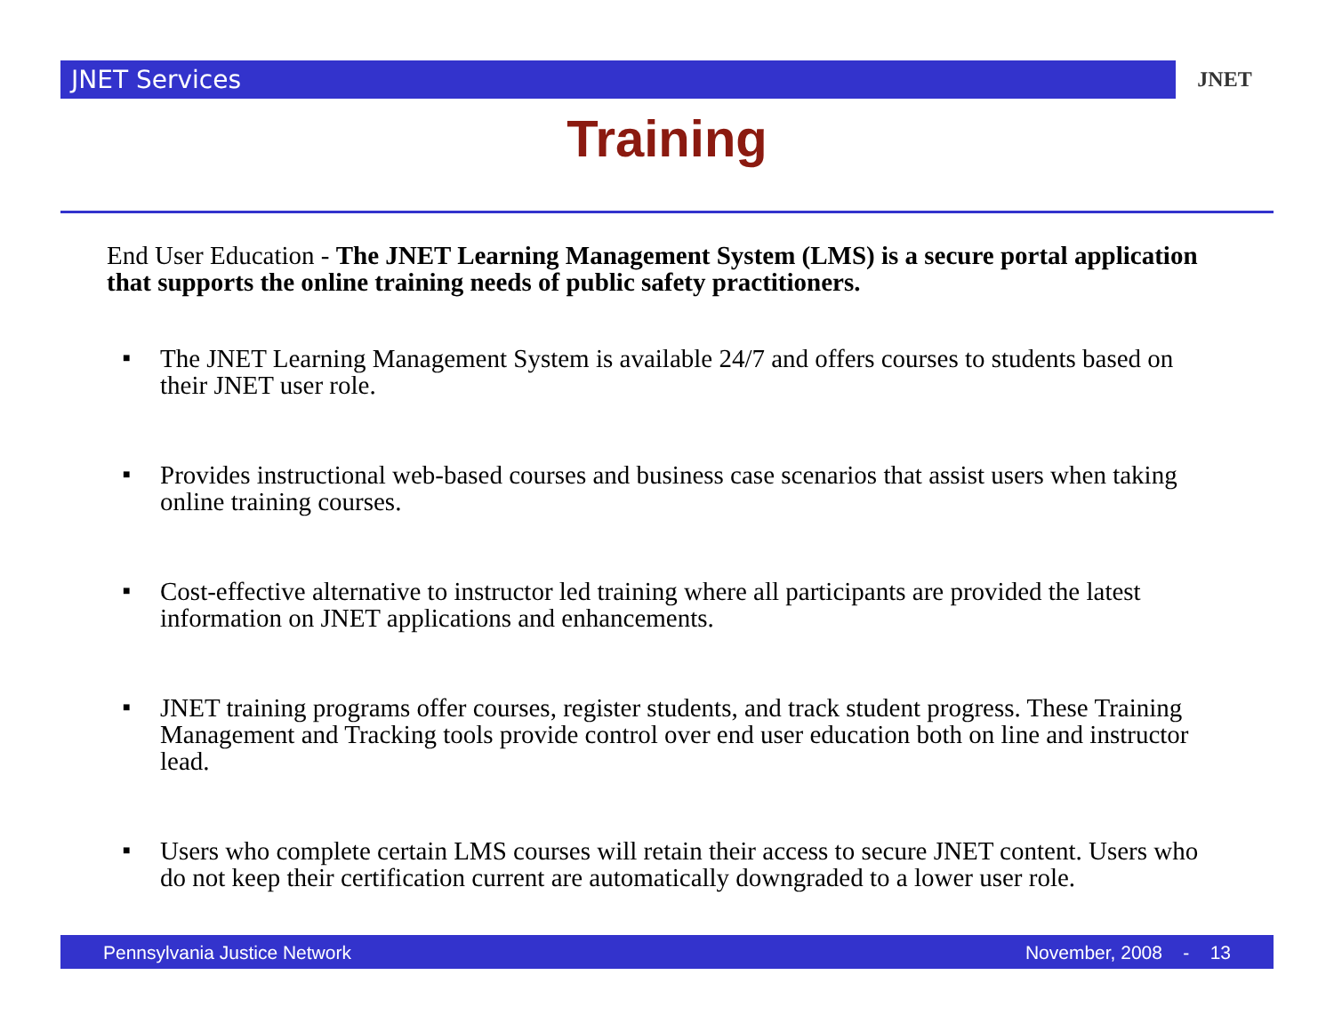JNET Services JNET
Training
End User Education - The JNET Learning Management System (LMS) is a secure portal application that supports the online training needs of public safety practitioners.
■ The JNET Learning Management System is available 24/7 and offers courses to students based on their JNET user role.
■ Provides instructional web-based courses and business case scenarios that assist users when taking online training courses.
■ Cost-effective alternative to instructor led training where all participants are provided the latest information on JNET applications and enhancements.
■ JNET training programs offer courses, register students, and track student progress. These Training Management and Tracking tools provide control over end user education both on line and instructor lead.
■ Users who complete certain LMS courses will retain their access to secure JNET content. Users who do not keep their certification current are automatically downgraded to a lower user role.
Pennsylvania Justice Network November, 2008 - 13